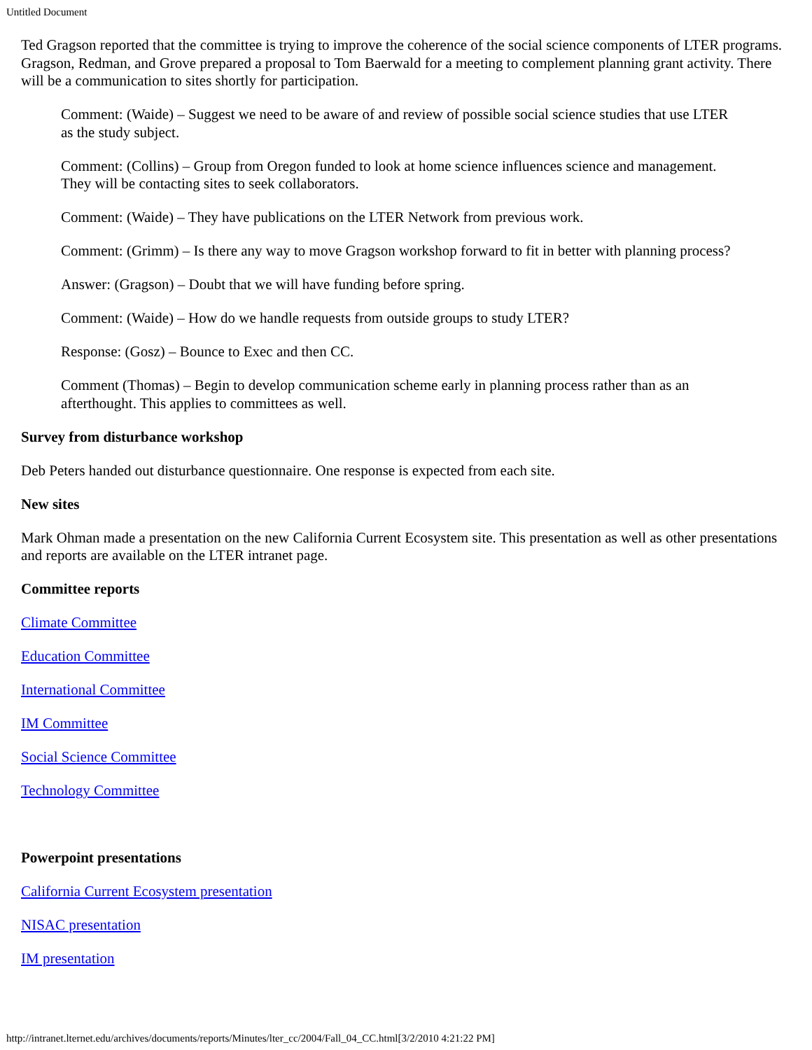Untitled Document
Ted Gragson reported that the committee is trying to improve the coherence of the social science components of LTER programs. Gragson, Redman, and Grove prepared a proposal to Tom Baerwald for a meeting to complement planning grant activity. There will be a communication to sites shortly for participation.
Comment: (Waide) – Suggest we need to be aware of and review of possible social science studies that use LTER as the study subject.
Comment: (Collins) – Group from Oregon funded to look at home science influences science and management. They will be contacting sites to seek collaborators.
Comment: (Waide) – They have publications on the LTER Network from previous work.
Comment: (Grimm) – Is there any way to move Gragson workshop forward to fit in better with planning process?
Answer: (Gragson) – Doubt that we will have funding before spring.
Comment: (Waide) – How do we handle requests from outside groups to study LTER?
Response: (Gosz) – Bounce to Exec and then CC.
Comment (Thomas) – Begin to develop communication scheme early in planning process rather than as an afterthought. This applies to committees as well.
Survey from disturbance workshop
Deb Peters handed out disturbance questionnaire. One response is expected from each site.
New sites
Mark Ohman made a presentation on the new California Current Ecosystem site. This presentation as well as other presentations and reports are available on the LTER intranet page.
Committee reports
Climate Committee
Education Committee
International Committee
IM Committee
Social Science Committee
Technology Committee
Powerpoint presentations
California Current Ecosystem presentation
NISAC presentation
IM presentation
http://intranet.lternet.edu/archives/documents/reports/Minutes/lter_cc/2004/Fall_04_CC.html[3/2/2010 4:21:22 PM]